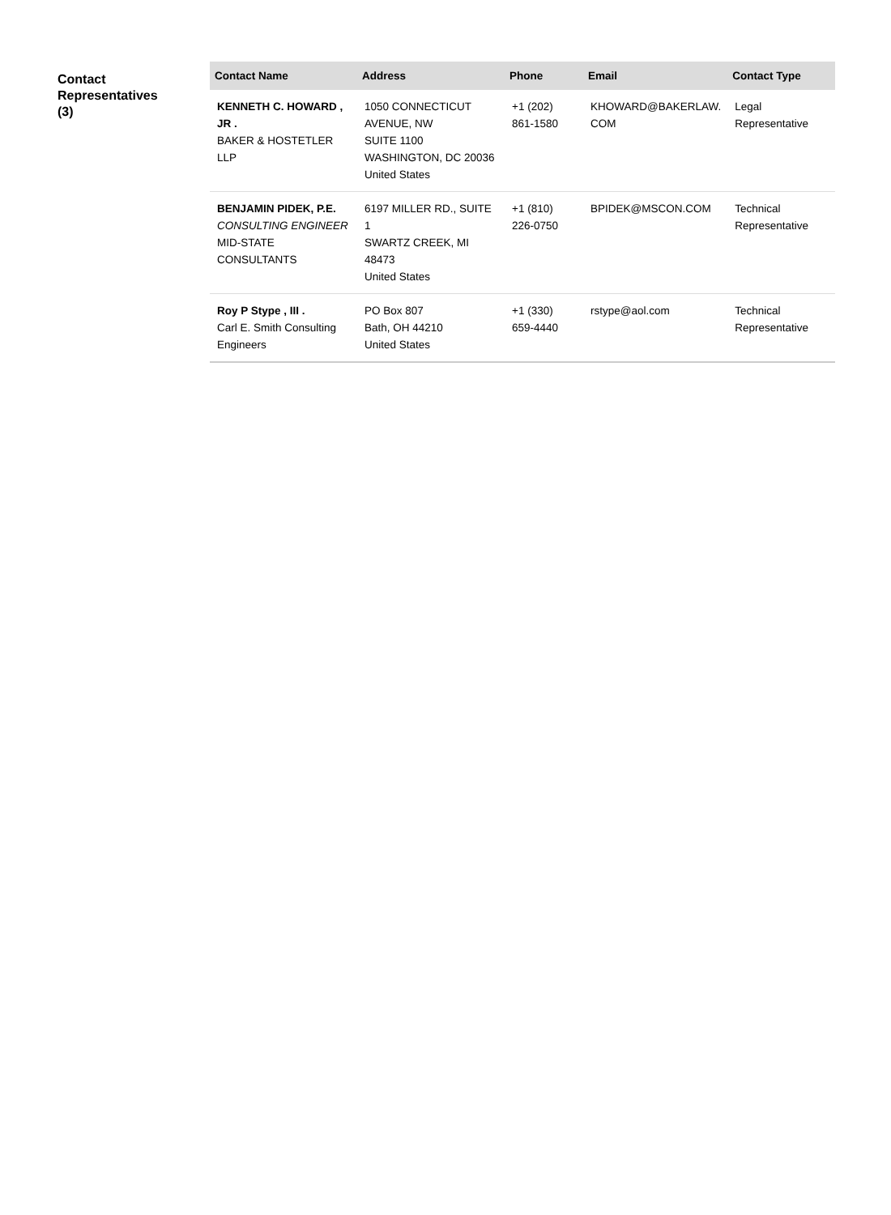Contact
Representatives
(3)
| Contact Name | Address | Phone | Email | Contact Type |
| --- | --- | --- | --- | --- |
| KENNETH C. HOWARD , JR . BAKER & HOSTETLER LLP | 1050 CONNECTICUT AVENUE, NW SUITE 1100 WASHINGTON, DC 20036 United States | +1 (202) 861-1580 | KHOWARD@BAKERLAW. COM | Legal Representative |
| BENJAMIN PIDEK, P.E. CONSULTING ENGINEER MID-STATE CONSULTANTS | 6197 MILLER RD., SUITE 1 SWARTZ CREEK, MI 48473 United States | +1 (810) 226-0750 | BPIDEK@MSCON.COM | Technical Representative |
| Roy P Stype , III . Carl E. Smith Consulting Engineers | PO Box 807 Bath, OH 44210 United States | +1 (330) 659-4440 | rstype@aol.com | Technical Representative |